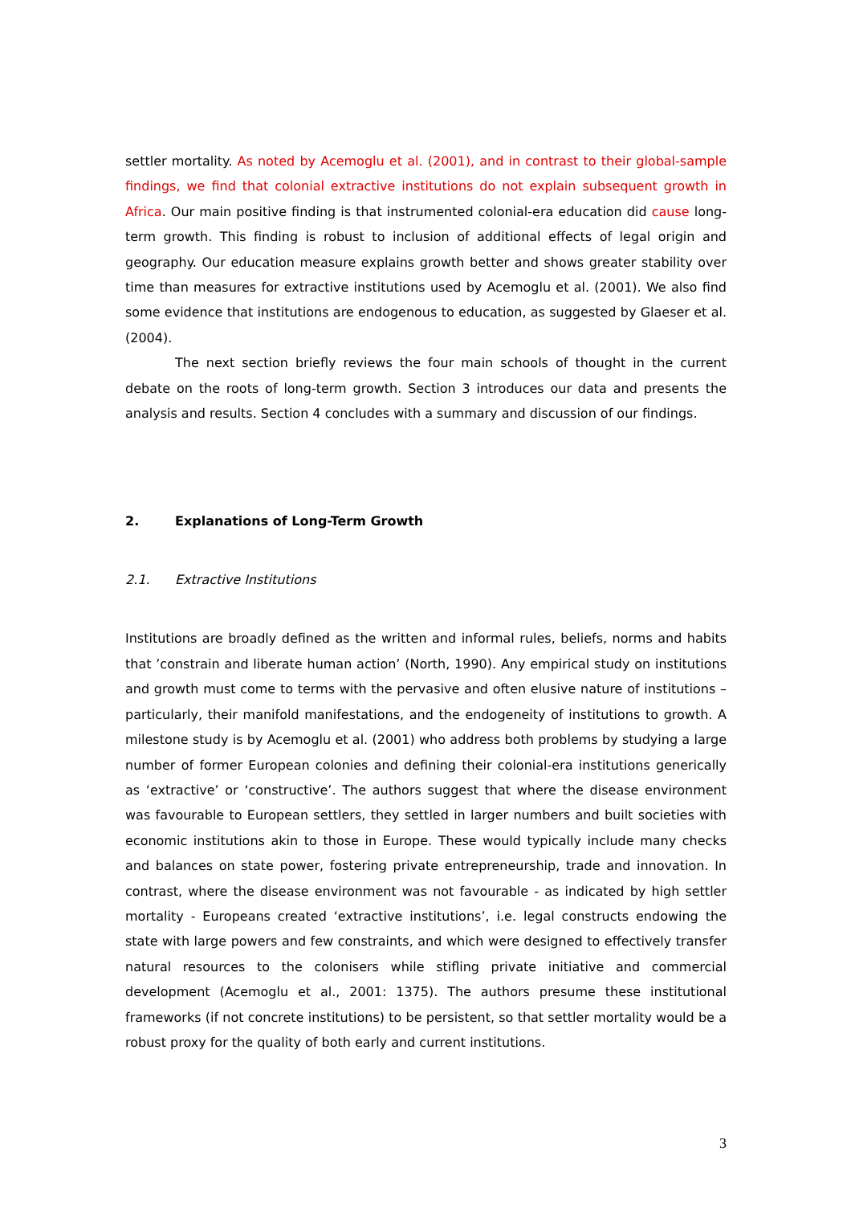settler mortality. As noted by Acemoglu et al. (2001), and in contrast to their global-sample findings, we find that colonial extractive institutions do not explain subsequent growth in Africa. Our main positive finding is that instrumented colonial-era education did cause long-term growth. This finding is robust to inclusion of additional effects of legal origin and geography. Our education measure explains growth better and shows greater stability over time than measures for extractive institutions used by Acemoglu et al. (2001). We also find some evidence that institutions are endogenous to education, as suggested by Glaeser et al. (2004).
The next section briefly reviews the four main schools of thought in the current debate on the roots of long-term growth. Section 3 introduces our data and presents the analysis and results. Section 4 concludes with a summary and discussion of our findings.
2. Explanations of Long-Term Growth
2.1. Extractive Institutions
Institutions are broadly defined as the written and informal rules, beliefs, norms and habits that ’constrain and liberate human action’ (North, 1990). Any empirical study on institutions and growth must come to terms with the pervasive and often elusive nature of institutions – particularly, their manifold manifestations, and the endogeneity of institutions to growth. A milestone study is by Acemoglu et al. (2001) who address both problems by studying a large number of former European colonies and defining their colonial-era institutions generically as ‘extractive’ or ‘constructive’. The authors suggest that where the disease environment was favourable to European settlers, they settled in larger numbers and built societies with economic institutions akin to those in Europe. These would typically include many checks and balances on state power, fostering private entrepreneurship, trade and innovation. In contrast, where the disease environment was not favourable - as indicated by high settler mortality - Europeans created ‘extractive institutions’, i.e. legal constructs endowing the state with large powers and few constraints, and which were designed to effectively transfer natural resources to the colonisers while stifling private initiative and commercial development (Acemoglu et al., 2001: 1375). The authors presume these institutional frameworks (if not concrete institutions) to be persistent, so that settler mortality would be a robust proxy for the quality of both early and current institutions.
3